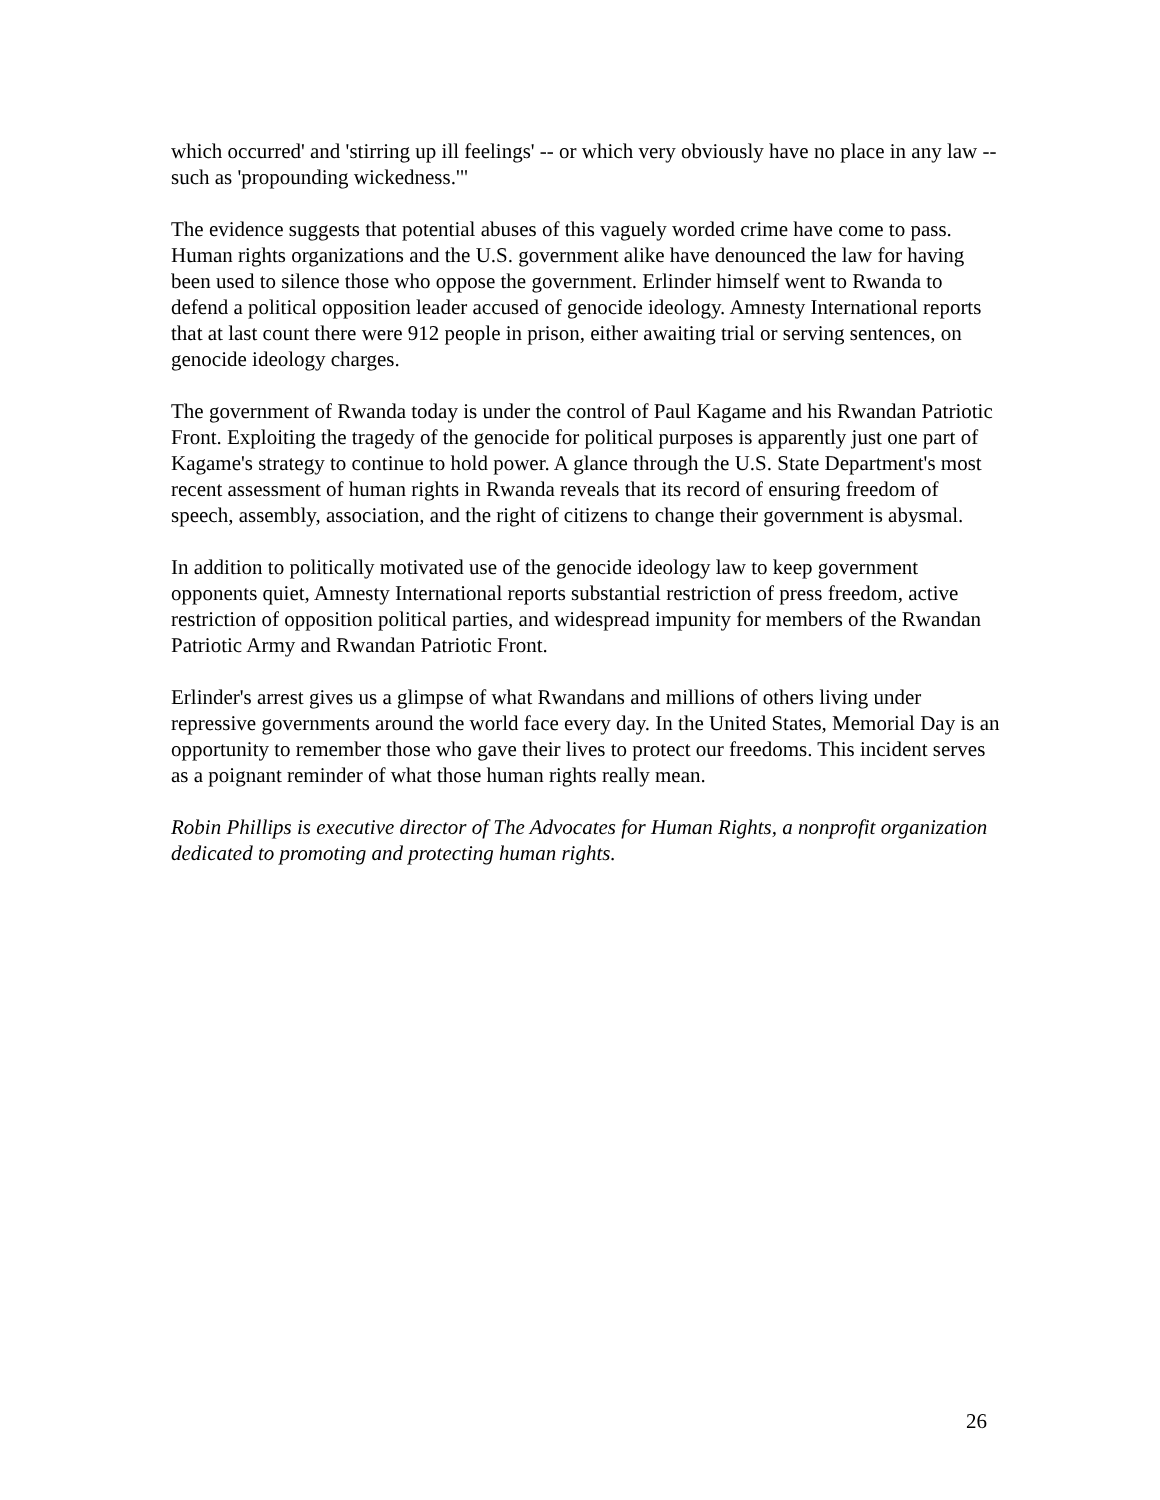which occurred' and 'stirring up ill feelings' -- or which very obviously have no place in any law -- such as 'propounding wickedness.'"
The evidence suggests that potential abuses of this vaguely worded crime have come to pass. Human rights organizations and the U.S. government alike have denounced the law for having been used to silence those who oppose the government. Erlinder himself went to Rwanda to defend a political opposition leader accused of genocide ideology. Amnesty International reports that at last count there were 912 people in prison, either awaiting trial or serving sentences, on genocide ideology charges.
The government of Rwanda today is under the control of Paul Kagame and his Rwandan Patriotic Front. Exploiting the tragedy of the genocide for political purposes is apparently just one part of Kagame's strategy to continue to hold power. A glance through the U.S. State Department's most recent assessment of human rights in Rwanda reveals that its record of ensuring freedom of speech, assembly, association, and the right of citizens to change their government is abysmal.
In addition to politically motivated use of the genocide ideology law to keep government opponents quiet, Amnesty International reports substantial restriction of press freedom, active restriction of opposition political parties, and widespread impunity for members of the Rwandan Patriotic Army and Rwandan Patriotic Front.
Erlinder's arrest gives us a glimpse of what Rwandans and millions of others living under repressive governments around the world face every day. In the United States, Memorial Day is an opportunity to remember those who gave their lives to protect our freedoms. This incident serves as a poignant reminder of what those human rights really mean.
Robin Phillips is executive director of The Advocates for Human Rights, a nonprofit organization dedicated to promoting and protecting human rights.
26